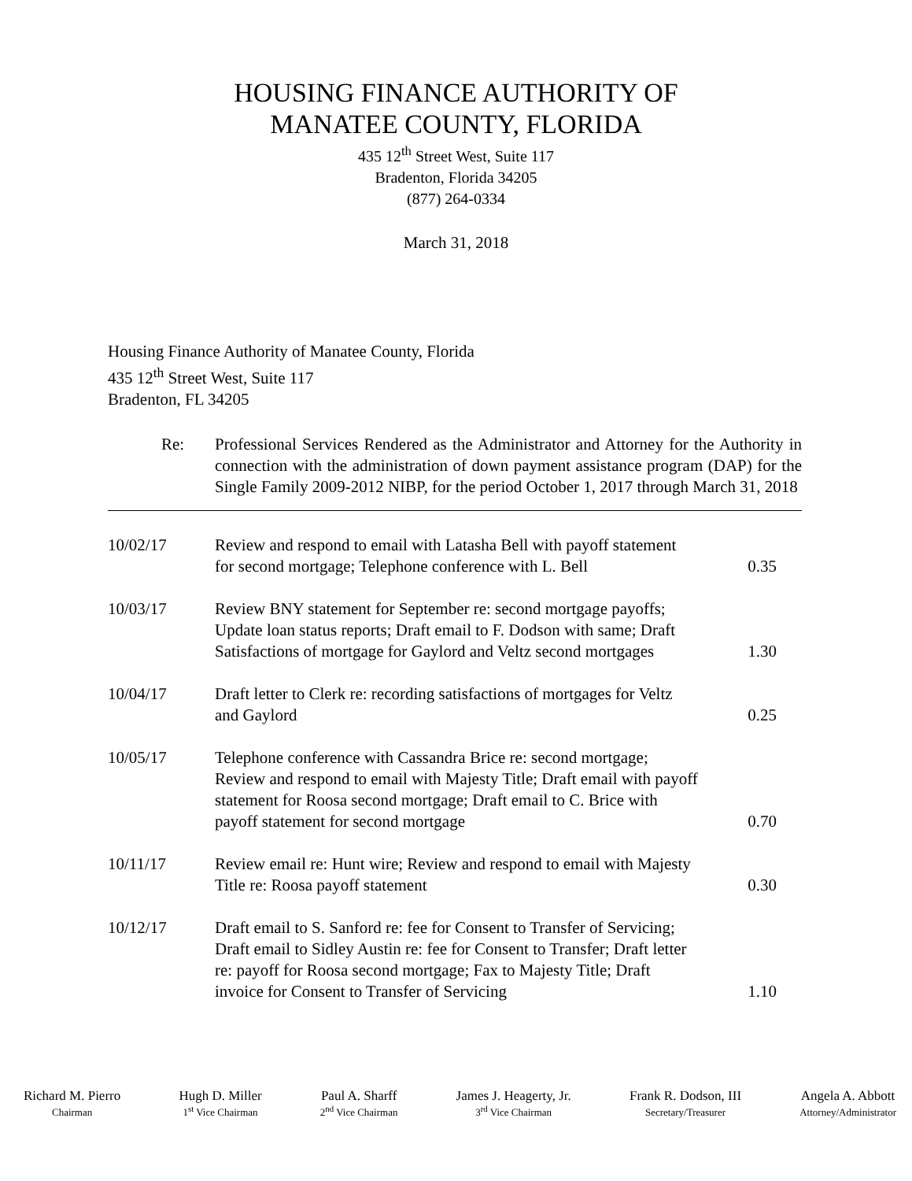HOUSING FINANCE AUTHORITY OF
MANATEE COUNTY, FLORIDA
435 12<sup>th</sup> Street West, Suite 117
Bradenton, Florida 34205
(877) 264-0334
March 31, 2018
Housing Finance Authority of Manatee County, Florida
435 12<sup>th</sup> Street West, Suite 117
Bradenton, FL 34205
Re: Professional Services Rendered as the Administrator and Attorney for the Authority in connection with the administration of down payment assistance program (DAP) for the Single Family 2009-2012 NIBP, for the period October 1, 2017 through March 31, 2018
| 10/02/17 | Review and respond to email with Latasha Bell with payoff statement for second mortgage; Telephone conference with L. Bell | 0.35 |
| 10/03/17 | Review BNY statement for September re: second mortgage payoffs; Update loan status reports; Draft email to F. Dodson with same; Draft Satisfactions of mortgage for Gaylord and Veltz second mortgages | 1.30 |
| 10/04/17 | Draft letter to Clerk re: recording satisfactions of mortgages for Veltz and Gaylord | 0.25 |
| 10/05/17 | Telephone conference with Cassandra Brice re: second mortgage; Review and respond to email with Majesty Title; Draft email with payoff statement for Roosa second mortgage; Draft email to C. Brice with payoff statement for second mortgage | 0.70 |
| 10/11/17 | Review email re: Hunt wire; Review and respond to email with Majesty Title re: Roosa payoff statement | 0.30 |
| 10/12/17 | Draft email to S. Sanford re: fee for Consent to Transfer of Servicing; Draft email to Sidley Austin re: fee for Consent to Transfer; Draft letter re: payoff for Roosa second mortgage; Fax to Majesty Title; Draft invoice for Consent to Transfer of Servicing | 1.10 |
Richard M. Pierro
Chairman
Hugh D. Miller
1<sup>st</sup> Vice Chairman
Paul A. Sharff
2<sup>nd</sup> Vice Chairman
James J. Heagerty, Jr.
3<sup>rd</sup> Vice Chairman
Frank R. Dodson, III
Secretary/Treasurer
Angela A. Abbott
Attorney/Administrator